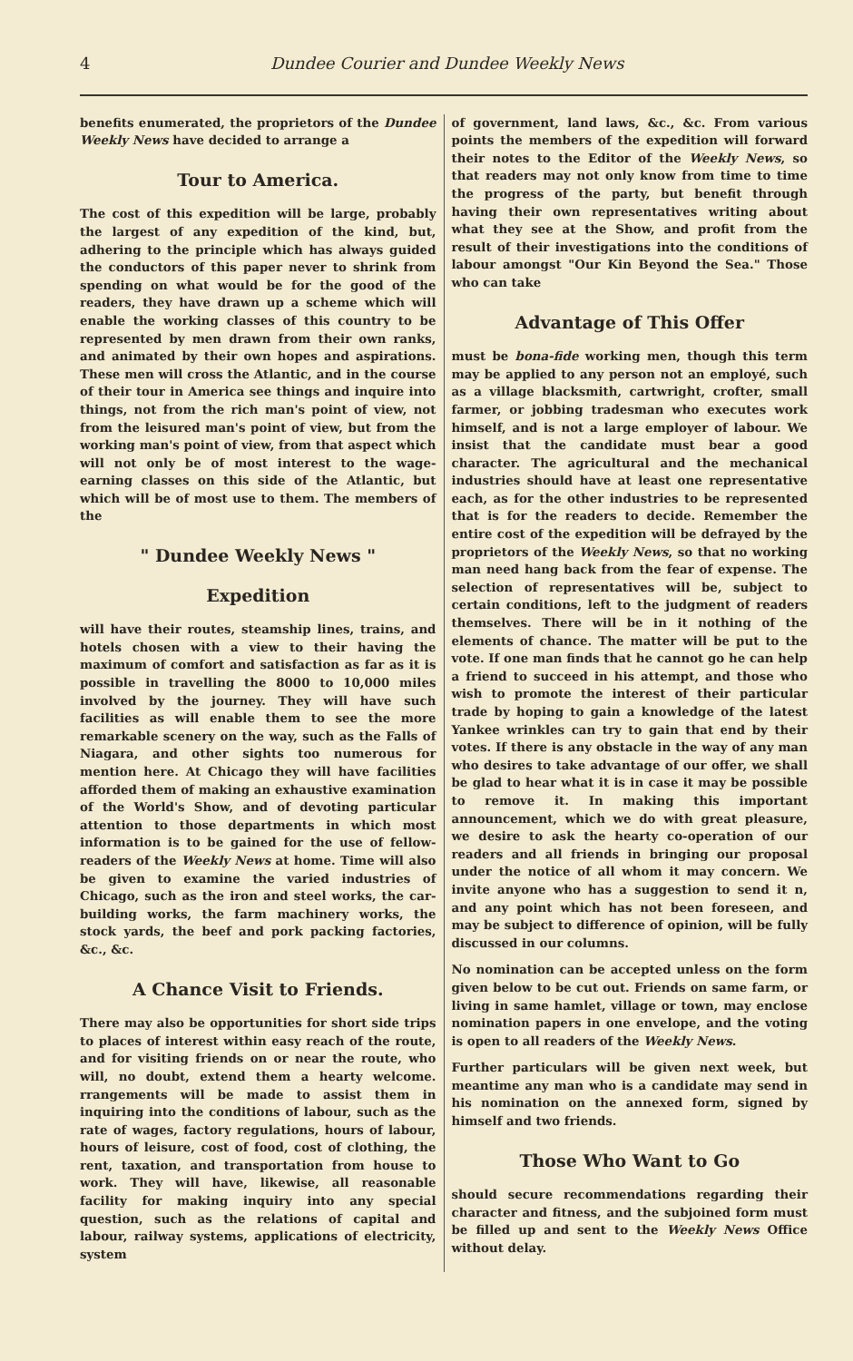4 Dundee Courier and Dundee Weekly News
benefits enumerated, the proprietors of the Dundee Weekly News have decided to arrange a
Tour to America.
The cost of this expedition will be large, probably the largest of any expedition of the kind, but, adhering to the principle which has always guided the conductors of this paper never to shrink from spending on what would be for the good of the readers, they have drawn up a scheme which will enable the working classes of this country to be represented by men drawn from their own ranks, and animated by their own hopes and aspirations. These men will cross the Atlantic, and in the course of their tour in America see things and inquire into things, not from the rich man's point of view, not from the leisured man's point of view, but from the working man's point of view, from that aspect which will not only be of most interest to the wage-earning classes on this side of the Atlantic, but which will be of most use to them. The members of the
" Dundee Weekly News "
Expedition
will have their routes, steamship lines, trains, and hotels chosen with a view to their having the maximum of comfort and satisfaction as far as it is possible in travelling the 8000 to 10,000 miles involved by the journey. They will have such facilities as will enable them to see the more remarkable scenery on the way, such as the Falls of Niagara, and other sights too numerous for mention here. At Chicago they will have facilities afforded them of making an exhaustive examination of the World's Show, and of devoting particular attention to those departments in which most information is to be gained for the use of fellow-readers of the Weekly News at home. Time will also be given to examine the varied industries of Chicago, such as the iron and steel works, the car-building works, the farm machinery works, the stock yards, the beef and pork packing factories, &c., &c.
A Chance Visit to Friends.
There may also be opportunities for short side trips to places of interest within easy reach of the route, and for visiting friends on or near the route, who will, no doubt, extend them a hearty welcome. rrangements will be made to assist them in inquiring into the conditions of labour, such as the rate of wages, factory regulations, hours of labour, hours of leisure, cost of food, cost of clothing, the rent, taxation, and transportation from house to work. They will have, likewise, all reasonable facility for making inquiry into any special question, such as the relations of capital and labour, railway systems, applications of electricity, system
of government, land laws, &c., &c. From various points the members of the expedition will forward their notes to the Editor of the Weekly News, so that readers may not only know from time to time the progress of the party, but benefit through having their own representatives writing about what they see at the Show, and profit from the result of their investigations into the conditions of labour amongst "Our Kin Beyond the Sea." Those who can take
Advantage of This Offer
must be bona-fide working men, though this term may be applied to any person not an employé, such as a village blacksmith, cartwright, crofter, small farmer, or jobbing tradesman who executes work himself, and is not a large employer of labour. We insist that the candidate must bear a good character. The agricultural and the mechanical industries should have at least one representative each, as for the other industries to be represented that is for the readers to decide. Remember the entire cost of the expedition will be defrayed by the proprietors of the Weekly News, so that no working man need hang back from the fear of expense. The selection of representatives will be, subject to certain conditions, left to the judgment of readers themselves. There will be in it nothing of the elements of chance. The matter will be put to the vote. If one man finds that he cannot go he can help a friend to succeed in his attempt, and those who wish to promote the interest of their particular trade by hoping to gain a knowledge of the latest Yankee wrinkles can try to gain that end by their votes. If there is any obstacle in the way of any man who desires to take advantage of our offer, we shall be glad to hear what it is in case it may be possible to remove it. In making this important announcement, which we do with great pleasure, we desire to ask the hearty co-operation of our readers and all friends in bringing our proposal under the notice of all whom it may concern. We invite anyone who has a suggestion to send it n, and any point which has not been foreseen, and may be subject to difference of opinion, will be fully discussed in our columns.
No nomination can be accepted unless on the form given below to be cut out. Friends on same farm, or living in same hamlet, village or town, may enclose nomination papers in one envelope, and the voting is open to all readers of the Weekly News.
Further particulars will be given next week, but meantime any man who is a candidate may send in his nomination on the annexed form, signed by himself and two friends.
Those Who Want to Go
should secure recommendations regarding their character and fitness, and the subjoined form must be filled up and sent to the Weekly News Office without delay.